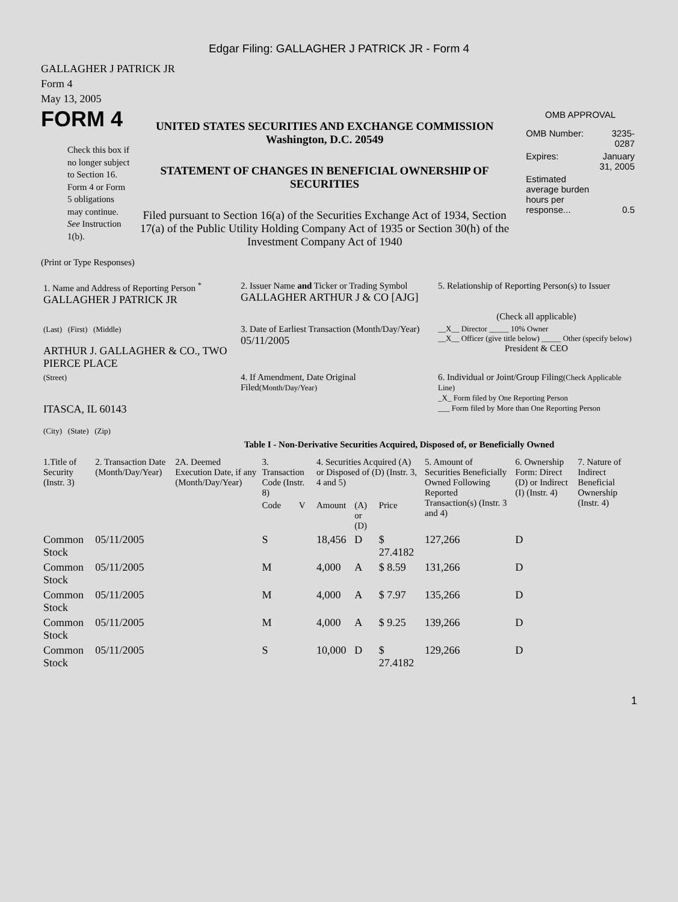Edgar Filing: GALLAGHER J PATRICK JR - Form 4
GALLAGHER J PATRICK JR
Form 4
May 13, 2005
FORM 4
Check this box if no longer subject to Section 16. Form 4 or Form 5 obligations may continue. See Instruction 1(b).
UNITED STATES SECURITIES AND EXCHANGE COMMISSION
Washington, D.C. 20549
STATEMENT OF CHANGES IN BENEFICIAL OWNERSHIP OF SECURITIES
Filed pursuant to Section 16(a) of the Securities Exchange Act of 1934, Section 17(a) of the Public Utility Holding Company Act of 1935 or Section 30(h) of the Investment Company Act of 1940
OMB APPROVAL
| OMB Number: | 3235-0287 |
| Expires: | January 31, 2005 |
| Estimated average burden hours per response... | 0.5 |
(Print or Type Responses)
| 1. Name and Address of Reporting Person <sup>*</sup> GALLAGHER J PATRICK JR | 2. Issuer Name and Ticker or Trading Symbol GALLAGHER ARTHUR J & CO [AJG] | 5. Relationship of Reporting Person(s) to Issuer (Check all applicable) |
| (Last) (First) (Middle) ARTHUR J. GALLAGHER & CO., TWO PIERCE PLACE | 3. Date of Earliest Transaction (Month/Day/Year) 05/11/2005 | __X__ Director _____ 10% Owner __X__ Officer (give title below) _____ Other (specify below) President & CEO |
| (Street) ITASCA, IL 60143 (City) (State) (Zip) | 4. If Amendment, Date Original Filed (Month/Day/Year) | 6. Individual or Joint/Group Filing (Check Applicable Line) _X_ Form filed by One Reporting Person ___ Form filed by More than One Reporting Person |
Table I - Non-Derivative Securities Acquired, Disposed of, or Beneficially Owned
| 1.Title of Security (Instr. 3) | 2. Transaction Date (Month/Day/Year) | 2A. Deemed Execution Date, if any (Month/Day/Year) | 3. Transaction Code (Instr. 8) | | 4. Securities Acquired (A) or Disposed of (D) (Instr. 3, 4 and 5) | | | 5. Amount of Securities Beneficially Owned Following Reported Transaction(s) (Instr. 3 and 4) | 6. Ownership Form: Direct (D) or Indirect (I) (Instr. 4) | 7. Nature of Indirect Beneficial Ownership (Instr. 4) |
| --- | --- | --- | --- | --- | --- | --- | --- | --- | --- | --- |
| | | | Code | V | Amount | (A) or (D) | Price | | | |
| Common Stock | 05/11/2005 | | S | | 18,456 | D | $ 27.4182 | 127,266 | D | |
| Common Stock | 05/11/2005 | | M | | 4,000 | A | $ 8.59 | 131,266 | D | |
| Common Stock | 05/11/2005 | | M | | 4,000 | A | $ 7.97 | 135,266 | D | |
| Common Stock | 05/11/2005 | | M | | 4,000 | A | $ 9.25 | 139,266 | D | |
| Common Stock | 05/11/2005 | | S | | 10,000 | D | $ 27.4182 | 129,266 | D | |
1